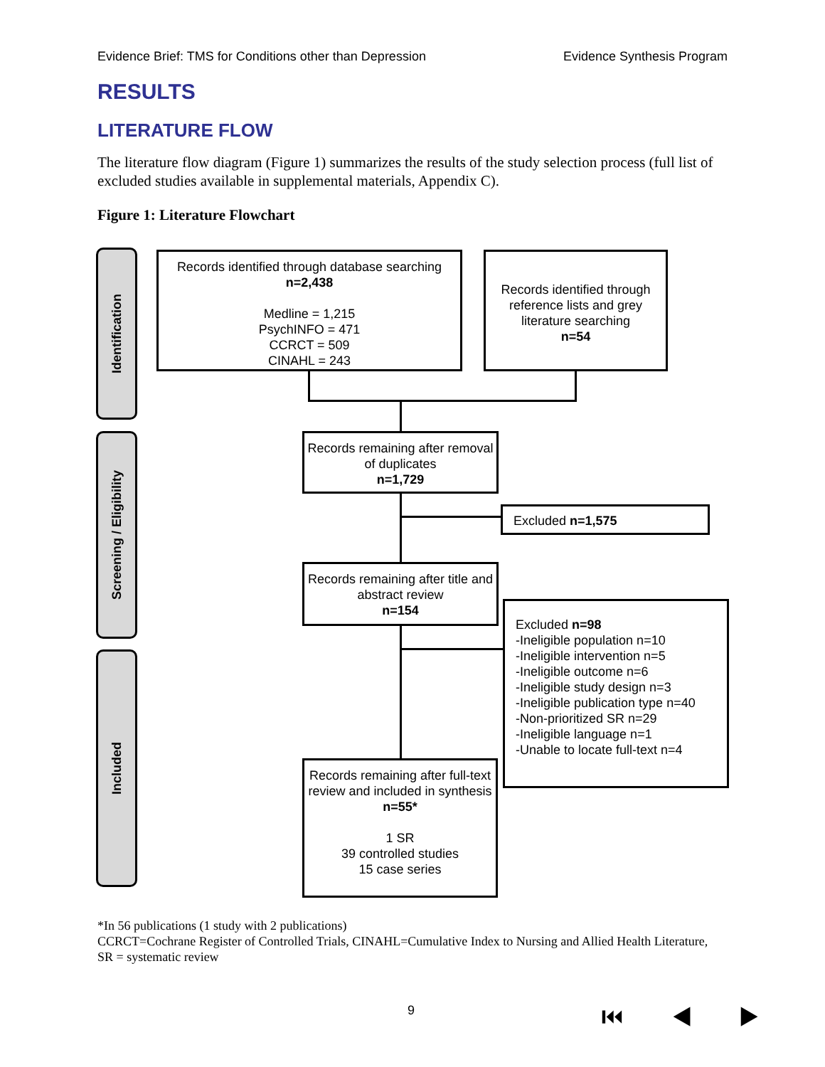Evidence Brief: TMS for Conditions other than Depression Evidence Synthesis Program
RESULTS
LITERATURE FLOW
The literature flow diagram (Figure 1) summarizes the results of the study selection process (full list of excluded studies available in supplemental materials, Appendix C).
Figure 1: Literature Flowchart
Identification
Screening / Eligibility
Included
Records identified through database searching
n=2,438
Medline = 1,215
PsychINFO = 471
CCRCT = 509
CINAHL = 243
Records identified through reference lists and grey literature searching
n=54
Records remaining after removal of duplicates
n=1,729
Excluded n=1,575
Records remaining after title and abstract review
n=154
Excluded n=98
-Ineligible population n=10
-Ineligible intervention n=5
-Ineligible outcome n=6
-Ineligible study design n=3
-Ineligible publication type n=40
-Non-prioritized SR n=29
-Ineligible language n=1
-Unable to locate full-text n=4
Records remaining after full-text review and included in synthesis
n=55*
1 SR
39 controlled studies
15 case series
*In 56 publications (1 study with 2 publications)
CCRCT=Cochrane Register of Controlled Trials, CINAHL=Cumulative Index to Nursing and Allied Health Literature, SR = systematic review
9 ⏮ ◀ ▶